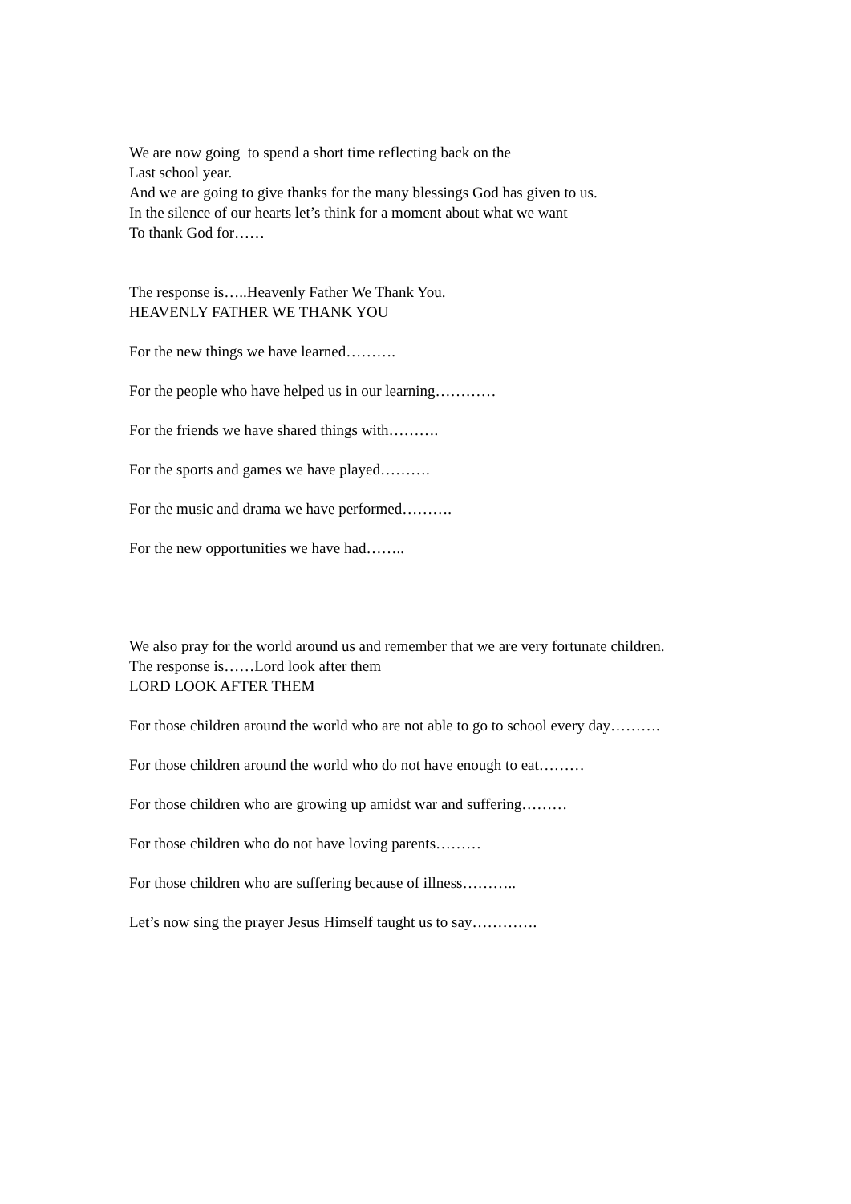We are now going to spend a short time reflecting back on the
Last school year.
And we are going to give thanks for the many blessings God has given to us.
In the silence of our hearts let’s think for a moment about what we want
To thank God for……
The response is…..Heavenly Father We Thank You.
HEAVENLY FATHER WE THANK YOU
For the new things we have learned……….
For the people who have helped us in our learning…………
For the friends we have shared things with……….
For the sports and games we have played……….
For the music and drama we have performed……….
For the new opportunities we have had……..
We also pray for the world around us and remember that we are very fortunate children.
The response is……Lord look after them
LORD LOOK AFTER THEM
For those children around the world who are not able to go to school every day……….
For those children around the world who do not have enough to eat………
For those children who are growing up amidst war and suffering………
For those children who do not have loving parents………
For those children who are suffering because of illness………..
Let’s now sing the prayer Jesus Himself taught us to say………….